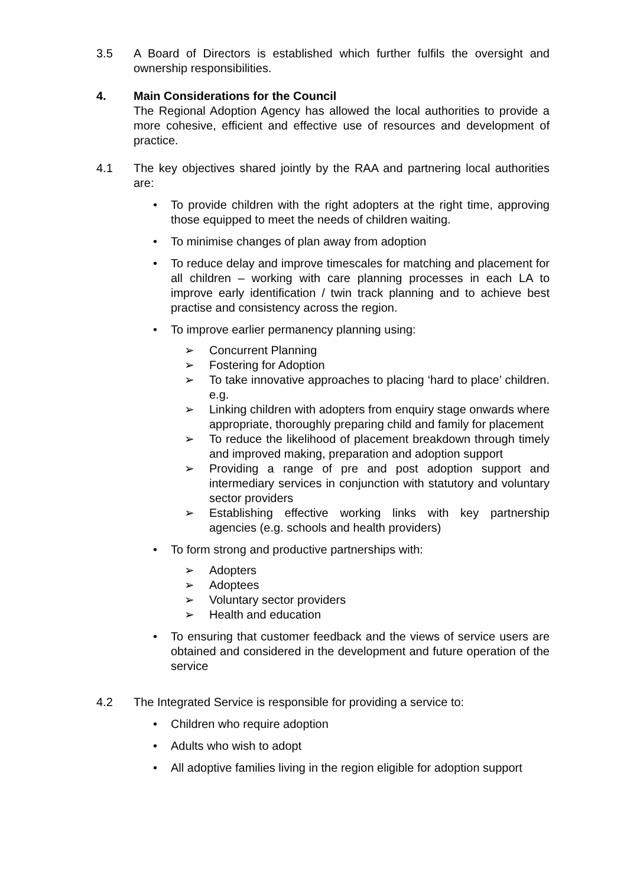3.5 A Board of Directors is established which further fulfils the oversight and ownership responsibilities.
4. Main Considerations for the Council
The Regional Adoption Agency has allowed the local authorities to provide a more cohesive, efficient and effective use of resources and development of practice.
4.1 The key objectives shared jointly by the RAA and partnering local authorities are:
• To provide children with the right adopters at the right time, approving those equipped to meet the needs of children waiting.
• To minimise changes of plan away from adoption
• To reduce delay and improve timescales for matching and placement for all children – working with care planning processes in each LA to improve early identification / twin track planning and to achieve best practise and consistency across the region.
• To improve earlier permanency planning using:
➢ Concurrent Planning
➢ Fostering for Adoption
➢ To take innovative approaches to placing ‘hard to place’ children. e.g.
➢ Linking children with adopters from enquiry stage onwards where appropriate, thoroughly preparing child and family for placement
➢ To reduce the likelihood of placement breakdown through timely and improved making, preparation and adoption support
➢ Providing a range of pre and post adoption support and intermediary services in conjunction with statutory and voluntary sector providers
➢ Establishing effective working links with key partnership agencies (e.g. schools and health providers)
• To form strong and productive partnerships with:
➢ Adopters
➢ Adoptees
➢ Voluntary sector providers
➢ Health and education
• To ensuring that customer feedback and the views of service users are obtained and considered in the development and future operation of the service
4.2 The Integrated Service is responsible for providing a service to:
• Children who require adoption
• Adults who wish to adopt
• All adoptive families living in the region eligible for adoption support